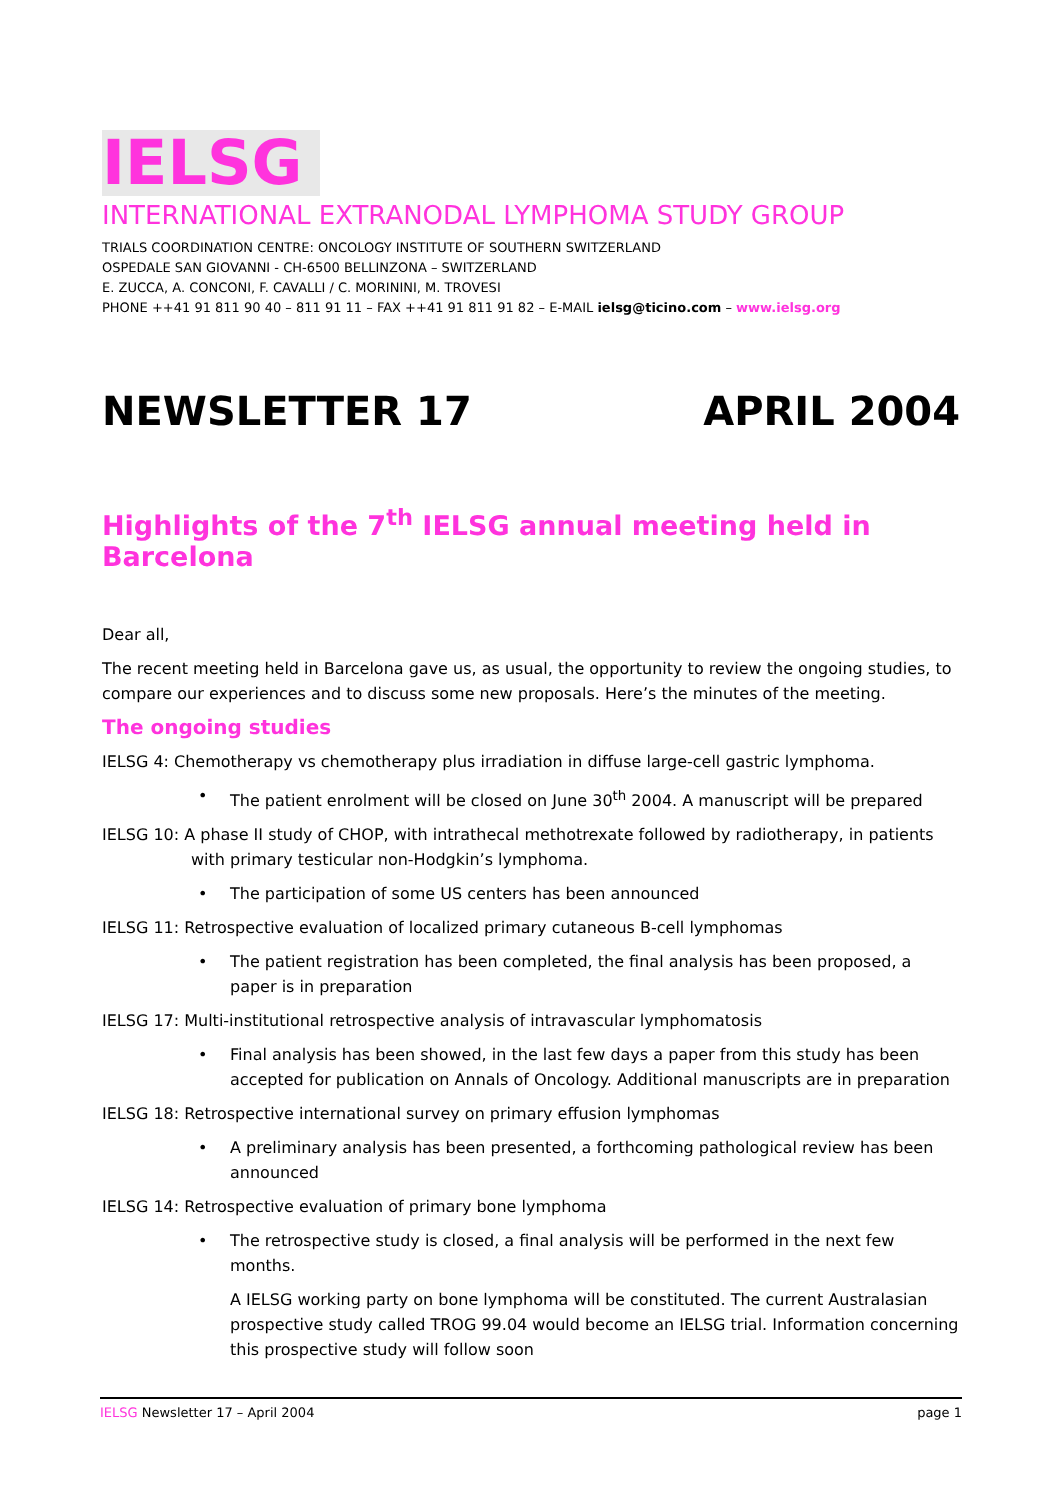IELSG
INTERNATIONAL EXTRANODAL LYMPHOMA STUDY GROUP
TRIALS COORDINATION CENTRE: ONCOLOGY INSTITUTE OF SOUTHERN SWITZERLAND
OSPEDALE SAN GIOVANNI - CH-6500 BELLINZONA – SWITZERLAND
E. ZUCCA, A. CONCONI, F. CAVALLI / C. MORININI, M. TROVESI
PHONE ++41 91 811 90 40 – 811 91 11 – FAX ++41 91 811 91 82 – E-MAIL ielsg@ticino.com – www.ielsg.org
NEWSLETTER 17 APRIL 2004
Highlights of the 7<sup>th</sup> IELSG annual meeting held in Barcelona
Dear all,
The recent meeting held in Barcelona gave us, as usual, the opportunity to review the ongoing studies, to compare our experiences and to discuss some new proposals. Here’s the minutes of the meeting.
The ongoing studies
IELSG 4: Chemotherapy vs chemotherapy plus irradiation in diffuse large-cell gastric lymphoma.
• The patient enrolment will be closed on June 30<sup>th</sup> 2004. A manuscript will be prepared
IELSG 10: A phase II study of CHOP, with intrathecal methotrexate followed by radiotherapy, in patients with primary testicular non-Hodgkin’s lymphoma.
• The participation of some US centers has been announced
IELSG 11: Retrospective evaluation of localized primary cutaneous B-cell lymphomas
• The patient registration has been completed, the final analysis has been proposed, a paper is in preparation
IELSG 17: Multi-institutional retrospective analysis of intravascular lymphomatosis
• Final analysis has been showed, in the last few days a paper from this study has been accepted for publication on Annals of Oncology. Additional manuscripts are in preparation
IELSG 18: Retrospective international survey on primary effusion lymphomas
• A preliminary analysis has been presented, a forthcoming pathological review has been announced
IELSG 14: Retrospective evaluation of primary bone lymphoma
• The retrospective study is closed, a final analysis will be performed in the next few months.
A IELSG working party on bone lymphoma will be constituted. The current Australasian prospective study called TROG 99.04 would become an IELSG trial. Information concerning this prospective study will follow soon
IELSG Newsletter 17 – April 2004 page 1